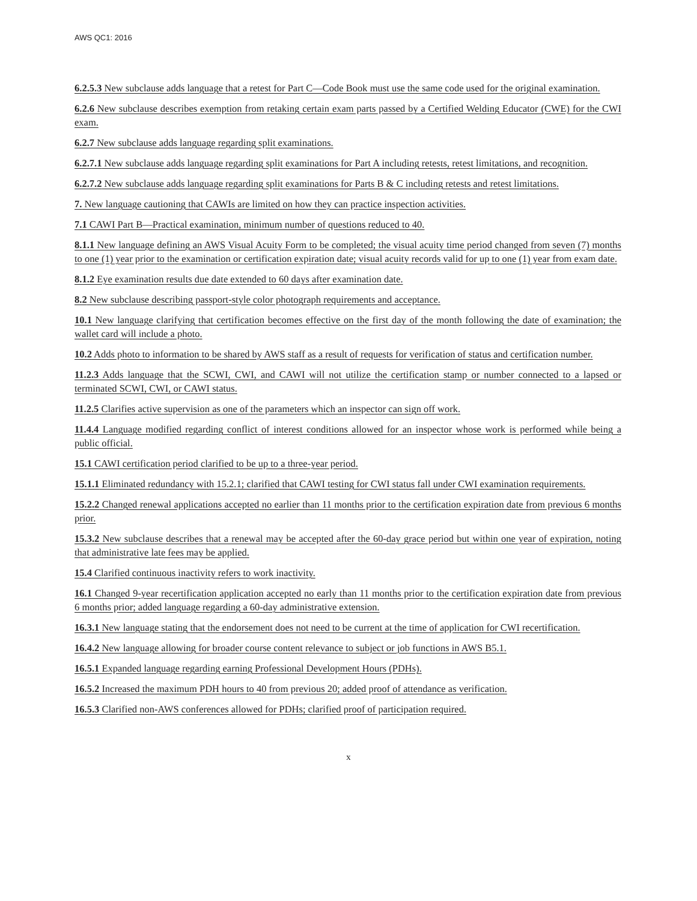AWS QC1: 2016
6.2.5.3 New subclause adds language that a retest for Part C—Code Book must use the same code used for the original examination.
6.2.6 New subclause describes exemption from retaking certain exam parts passed by a Certified Welding Educator (CWE) for the CWI exam.
6.2.7 New subclause adds language regarding split examinations.
6.2.7.1 New subclause adds language regarding split examinations for Part A including retests, retest limitations, and recognition.
6.2.7.2 New subclause adds language regarding split examinations for Parts B & C including retests and retest limitations.
7. New language cautioning that CAWIs are limited on how they can practice inspection activities.
7.1 CAWI Part B—Practical examination, minimum number of questions reduced to 40.
8.1.1 New language defining an AWS Visual Acuity Form to be completed; the visual acuity time period changed from seven (7) months to one (1) year prior to the examination or certification expiration date; visual acuity records valid for up to one (1) year from exam date.
8.1.2 Eye examination results due date extended to 60 days after examination date.
8.2 New subclause describing passport-style color photograph requirements and acceptance.
10.1 New language clarifying that certification becomes effective on the first day of the month following the date of examination; the wallet card will include a photo.
10.2 Adds photo to information to be shared by AWS staff as a result of requests for verification of status and certification number.
11.2.3 Adds language that the SCWI, CWI, and CAWI will not utilize the certification stamp or number connected to a lapsed or terminated SCWI, CWI, or CAWI status.
11.2.5 Clarifies active supervision as one of the parameters which an inspector can sign off work.
11.4.4 Language modified regarding conflict of interest conditions allowed for an inspector whose work is performed while being a public official.
15.1 CAWI certification period clarified to be up to a three-year period.
15.1.1 Eliminated redundancy with 15.2.1; clarified that CAWI testing for CWI status fall under CWI examination requirements.
15.2.2 Changed renewal applications accepted no earlier than 11 months prior to the certification expiration date from previous 6 months prior.
15.3.2 New subclause describes that a renewal may be accepted after the 60-day grace period but within one year of expiration, noting that administrative late fees may be applied.
15.4 Clarified continuous inactivity refers to work inactivity.
16.1 Changed 9-year recertification application accepted no early than 11 months prior to the certification expiration date from previous 6 months prior; added language regarding a 60-day administrative extension.
16.3.1 New language stating that the endorsement does not need to be current at the time of application for CWI recertification.
16.4.2 New language allowing for broader course content relevance to subject or job functions in AWS B5.1.
16.5.1 Expanded language regarding earning Professional Development Hours (PDHs).
16.5.2 Increased the maximum PDH hours to 40 from previous 20; added proof of attendance as verification.
16.5.3 Clarified non-AWS conferences allowed for PDHs; clarified proof of participation required.
x